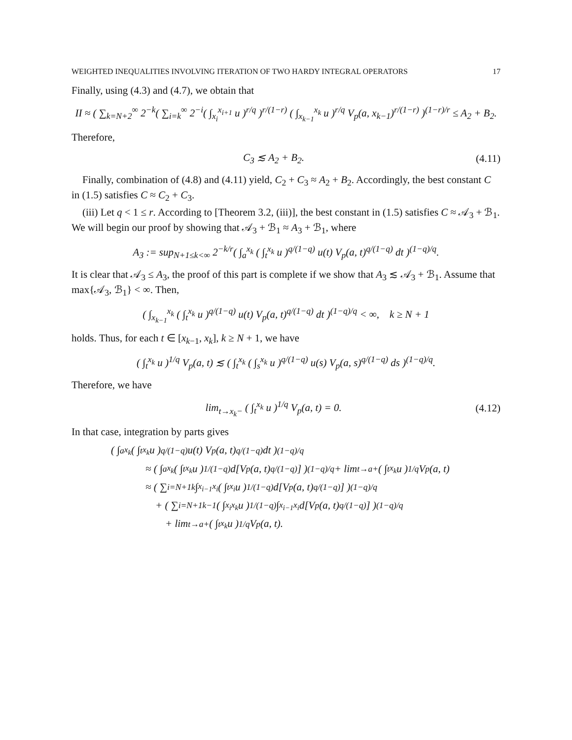WEIGHTED INEQUALITIES INVOLVING ITERATION OF TWO HARDY INTEGRAL OPERATORS 17
Finally, using (4.3) and (4.7), we obtain that
II ≈ ( ∑<sub>k=N+2</sub><sup>∞</sup> 2<sup>−k</sup>( ∑<sub>i=k</sub><sup>∞</sup> 2<sup>−i</sup>( ∫<sub>x<sub>i</sub></sub><sup>x<sub>i+1</sub></sup> u )<sup>r/q</sup> )<sup>r/(1−r)</sup> ( ∫<sub>x<sub>k−1</sub></sub><sup>x<sub>k</sub></sup> u )<sup>r/q</sup> V<sub>p</sub>(a, x<sub>k−1</sub>)<sup>r/(1−r)</sup> )<sup>(1−r)/r</sup> ≤ A<sub>2</sub> + B<sub>2</sub>.
Therefore,
C<sub>3</sub> ≲ A<sub>2</sub> + B<sub>2</sub>. (4.11)
Finally, combination of (4.8) and (4.11) yield, C<sub>2</sub> + C<sub>3</sub> ≈ A<sub>2</sub> + B<sub>2</sub>. Accordingly, the best constant C in (1.5) satisfies C ≈ C<sub>2</sub> + C<sub>3</sub>.
(iii) Let q < 1 ≤ r. According to [Theorem 3.2, (iii)], the best constant in (1.5) satisfies C ≈ 𝒜<sub>3</sub> + ℬ<sub>1</sub>. We will begin our proof by showing that 𝒜<sub>3</sub> + ℬ<sub>1</sub> ≈ A<sub>3</sub> + ℬ<sub>1</sub>, where
A<sub>3</sub> := sup<sub>N+1≤k<∞</sub> 2<sup>−k/r</sup>( ∫<sub>a</sub><sup>x<sub>k</sub></sup> ( ∫<sub>t</sub><sup>x<sub>k</sub></sup> u )<sup>q/(1−q)</sup> u(t) V<sub>p</sub>(a, t)<sup>q/(1−q)</sup> dt )<sup>(1−q)/q</sup>.
It is clear that 𝒜<sub>3</sub> ≤ A<sub>3</sub>, the proof of this part is complete if we show that A<sub>3</sub> ≲ 𝒜<sub>3</sub> + ℬ<sub>1</sub>. Assume that max{𝒜<sub>3</sub>, ℬ<sub>1</sub>} < ∞. Then,
( ∫<sub>x<sub>k−1</sub></sub><sup>x<sub>k</sub></sup> ( ∫<sub>t</sub><sup>x<sub>k</sub></sup> u )<sup>q/(1−q)</sup> u(t) V<sub>p</sub>(a, t)<sup>q/(1−q)</sup> dt )<sup>(1−q)/q</sup> < ∞, k ≥ N + 1
holds. Thus, for each t ∈ [x<sub>k−1</sub>, x<sub>k</sub>], k ≥ N + 1, we have
( ∫<sub>t</sub><sup>x<sub>k</sub></sup> u )<sup>1/q</sup> V<sub>p</sub>(a, t) ≲ ( ∫<sub>t</sub><sup>x<sub>k</sub></sup> ( ∫<sub>s</sub><sup>x<sub>k</sub></sup> u )<sup>q/(1−q)</sup> u(s) V<sub>p</sub>(a, s)<sup>q/(1−q)</sup> ds )<sup>(1−q)/q</sup>.
Therefore, we have
lim<sub>t→x<sub>k</sub>−</sub> ( ∫<sub>t</sub><sup>x<sub>k</sub></sup> u )<sup>1/q</sup> V<sub>p</sub>(a, t) = 0. (4.12)
In that case, integration by parts gives
( ∫<sub>a</sub><sup>x<sub>k</sub></sup> ( ∫<sub>t</sub><sup>x<sub>k</sub></sup> u )<sup>q/(1−q)</sup> u(t) V<sub>p</sub>(a, t)<sup>q/(1−q)</sup> dt )<sup>(1−q)/q</sup>
≈ ( ∫<sub>a</sub><sup>x<sub>k</sub></sup> ( ∫<sub>t</sub><sup>x<sub>k</sub></sup> u )<sup>1/(1−q)</sup> d[V<sub>p</sub>(a, t)<sup>q/(1−q)</sup>] )<sup>(1−q)/q</sup> + lim<sub>t→a+</sub> ( ∫<sub>t</sub><sup>x<sub>k</sub></sup> u )<sup>1/q</sup> V<sub>p</sub>(a, t)
≈ ( ∑<sub>i=N+1</sub><sup>k</sup> ∫<sub>x<sub>i−1</sub></sub><sup>x<sub>i</sub></sup> ( ∫<sub>t</sub><sup>x<sub>i</sub></sup> u )<sup>1/(1−q)</sup> d[V<sub>p</sub>(a, t)<sup>q/(1−q)</sup>] )<sup>(1−q)/q</sup>
+ ( ∑<sub>i=N+1</sub><sup>k−1</sup> ( ∫<sub>x<sub>i</sub></sub><sup>x<sub>k</sub></sup> u )<sup>1/(1−q)</sup> ∫<sub>x<sub>i−1</sub></sub><sup>x<sub>i</sub></sup> d[V<sub>p</sub>(a, t)<sup>q/(1−q)</sup>] )<sup>(1−q)/q</sup>
+ lim<sub>t→a+</sub> ( ∫<sub>t</sub><sup>x<sub>k</sub></sup> u )<sup>1/q</sup> V<sub>p</sub>(a, t).